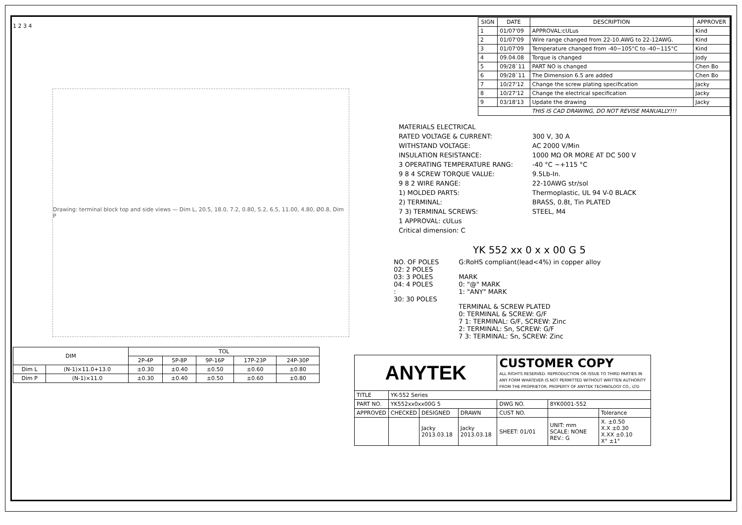1 2 3 4
Drawing: terminal block top and side views — Dim L, 20.5, 18.0, 7.2, 0.80, 5.2, 6.5, 11.00, 4.80, Ø0.8, Dim P
| DIM | | TOL | | | | |
| --- | --- | --- | --- | --- | --- | --- |
| | | 2P-4P | 5P-8P | 9P-16P | 17P-23P | 24P-30P |
| Dim L | (N-1)×11.0+13.0 | ±0.30 | ±0.40 | ±0.50 | ±0.60 | ±0.80 |
| Dim P | (N-1)×11.0 | ±0.30 | ±0.40 | ±0.50 | ±0.60 | ±0.80 |
| SIGN | DATE | DESCRIPTION | APPROVER |
| --- | --- | --- | --- |
| 1 | 01/07'09 | APPROVAL:cULus | Kind |
| 2 | 01/07'09 | Wire range changed from 22-10.AWG to 22-12AWG. | Kind |
| 3 | 01/07'09 | Temperature changed from -40~105°C to -40~115°C | Kind |
| 4 | 09.04.08 | Torque is changed | Jody |
| 5 | 09/28`11 | PART NO is changed | Chen Bo |
| 6 | 09/28`11 | The Dimension 6.5 are added | Chen Bo |
| 7 | 10/27'12 | Change the screw plating specification | Jacky |
| 8 | 10/27'12 | Change the electrical specification | Jacky |
| 9 | 03/18'13 | Update the drawing | Jacky |
| THIS IS CAD DRAWING, DO NOT REVISE MANUALLY!!! | | | |
MATERIALS ELECTRICAL
RATED VOLTAGE & CURRENT: 300 V, 30 A
WITHSTAND VOLTAGE: AC 2000 V/Min
INSULATION RESISTANCE: 1000 MΩ OR MORE AT DC 500 V
3 OPERATING TEMPERATURE RANG: -40 °C ~+115 °C
9 8 4 SCREW TORQUE VALUE: 9.5Lb-In.
9 8 2 WIRE RANGE: 22-10AWG str/sol
1) MOLDED PARTS: Thermoplastic, UL 94 V-0 BLACK
2) TERMINAL: BRASS, 0.8t, Tin PLATED
7 3) TERMINAL SCREWS: STEEL, M4
1 APPROVAL: cULus
Critical dimension: C
YK 552 xx 0 x x 00 G 5
NO. OF POLES
02: 2 POLES
03: 3 POLES
04: 4 POLES
:
30: 30 POLES
G:RoHS compliant(lead<4%) in copper alloy
MARK
0: "@" MARK
1: "ANY" MARK
TERMINAL & SCREW PLATED
0: TERMINAL & SCREW: G/F
7 1: TERMINAL: G/F, SCREW: Zinc
2: TERMINAL: Sn, SCREW: G/F
7 3: TERMINAL: Sn, SCREW: Zinc
| ANYTEK | | | | CUSTOMER COPY ALL RIGHTS RESERVED. REPRODUCTION OR ISSUE TO THIRD PARTIES IN ANY FORM WHATEVER IS NOT PERMITTED WITHOUT WRITTEN AUTHORITY FROM THE PROPRIETOR. PROPERTY OF ANYTEK TECHNOLOGY CO., LTD | | |
| TITLE | YK-552 Series | | | | | |
| PART NO. | YK552xx0xx00G 5 | | | DWG NO. | 8YK0001-552 | |
| APPROVED | CHECKED | DESIGNED | DRAWN | CUST NO. | | Tolerance |
| | | Jacky 2013.03.18 | Jacky 2013.03.18 | SHEET: 01/01 | UNIT: mm SCALE: NONE REV.: G | X. ±0.50 X.X ±0.30 X.XX ±0.10 X° ±1° |